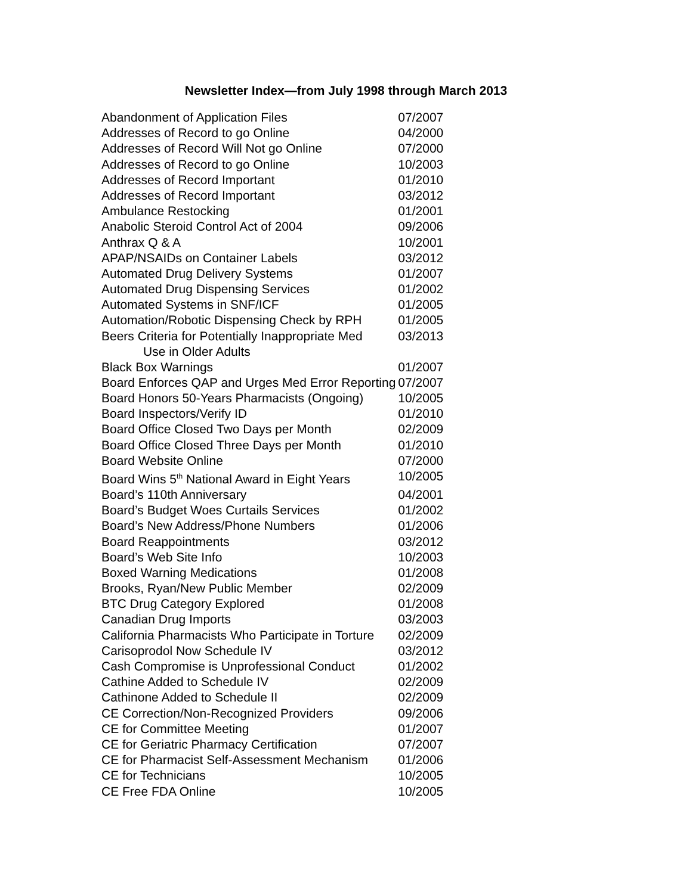Newsletter Index—from July 1998 through March 2013
| Abandonment of Application Files | 07/2007 |
| Addresses of Record to go Online | 04/2000 |
| Addresses of Record Will Not go Online | 07/2000 |
| Addresses of Record to go Online | 10/2003 |
| Addresses of Record Important | 01/2010 |
| Addresses of Record Important | 03/2012 |
| Ambulance Restocking | 01/2001 |
| Anabolic Steroid Control Act of 2004 | 09/2006 |
| Anthrax Q & A | 10/2001 |
| APAP/NSAIDs on Container Labels | 03/2012 |
| Automated Drug Delivery Systems | 01/2007 |
| Automated Drug Dispensing Services | 01/2002 |
| Automated Systems in SNF/ICF | 01/2005 |
| Automation/Robotic Dispensing Check by RPH | 01/2005 |
| Beers Criteria for Potentially Inappropriate Med Use in Older Adults | 03/2013 |
| Black Box Warnings | 01/2007 |
| Board Enforces QAP and Urges Med Error Reporting | 07/2007 |
| Board Honors 50-Years Pharmacists (Ongoing) | 10/2005 |
| Board Inspectors/Verify ID | 01/2010 |
| Board Office Closed Two Days per Month | 02/2009 |
| Board Office Closed Three Days per Month | 01/2010 |
| Board Website Online | 07/2000 |
| Board Wins 5<sup>th</sup> National Award in Eight Years | 10/2005 |
| Board’s 110th Anniversary | 04/2001 |
| Board’s Budget Woes Curtails Services | 01/2002 |
| Board’s New Address/Phone Numbers | 01/2006 |
| Board Reappointments | 03/2012 |
| Board’s Web Site Info | 10/2003 |
| Boxed Warning Medications | 01/2008 |
| Brooks, Ryan/New Public Member | 02/2009 |
| BTC Drug Category Explored | 01/2008 |
| Canadian Drug Imports | 03/2003 |
| California Pharmacists Who Participate in Torture | 02/2009 |
| Carisoprodol Now Schedule IV | 03/2012 |
| Cash Compromise is Unprofessional Conduct | 01/2002 |
| Cathine Added to Schedule IV | 02/2009 |
| Cathinone Added to Schedule II | 02/2009 |
| CE Correction/Non-Recognized Providers | 09/2006 |
| CE for Committee Meeting | 01/2007 |
| CE for Geriatric Pharmacy Certification | 07/2007 |
| CE for Pharmacist Self-Assessment Mechanism | 01/2006 |
| CE for Technicians | 10/2005 |
| CE Free FDA Online | 10/2005 |